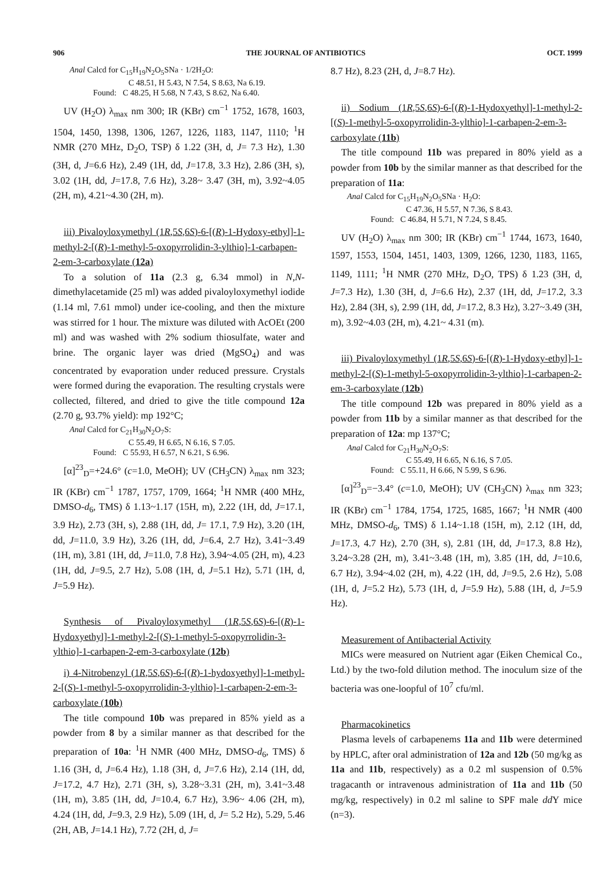906 THE JOURNAL OF ANTIBIOTICS OCT. 1999
Anal Calcd for C<sub>15</sub>H<sub>19</sub>N<sub>2</sub>O<sub>5</sub>SNa · 1/2H<sub>2</sub>O:
C 48.51, H 5.43, N 7.54, S 8.63, Na 6.19.
Found: C 48.25, H 5.68, N 7.43, S 8.62, Na 6.40.
UV (H<sub>2</sub>O) λ<sub>max</sub> nm 300; IR (KBr) cm<sup>−1</sup> 1752, 1678, 1603, 1504, 1450, 1398, 1306, 1267, 1226, 1183, 1147, 1110; <sup>1</sup>H NMR (270 MHz, D<sub>2</sub>O, TSP) δ 1.22 (3H, d, J= 7.3 Hz), 1.30 (3H, d, J=6.6 Hz), 2.49 (1H, dd, J=17.8, 3.3 Hz), 2.86 (3H, s), 3.02 (1H, dd, J=17.8, 7.6 Hz), 3.28~ 3.47 (3H, m), 3.92~4.05 (2H, m), 4.21~4.30 (2H, m).
iii) Pivaloyloxymethyl (1R,5S,6S)-6-[(R)-1-Hydoxy-ethyl]-1-methyl-2-[(R)-1-methyl-5-oxopyrrolidin-3-ylthio]-1-carbapen-2-em-3-carboxylate (12a)
To a solution of 11a (2.3 g, 6.34 mmol) in N,N-dimethylacetamide (25 ml) was added pivaloyloxymethyl iodide (1.14 ml, 7.61 mmol) under ice-cooling, and then the mixture was stirred for 1 hour. The mixture was diluted with AcOEt (200 ml) and was washed with 2% sodium thiosulfate, water and brine. The organic layer was dried (MgSO<sub>4</sub>) and was concentrated by evaporation under reduced pressure. Crystals were formed during the evaporation. The resulting crystals were collected, filtered, and dried to give the title compound 12a (2.70 g, 93.7% yield): mp 192°C;
Anal Calcd for C<sub>21</sub>H<sub>30</sub>N<sub>2</sub>O<sub>7</sub>S:
C 55.49, H 6.65, N 6.16, S 7.05.
Found: C 55.93, H 6.57, N 6.21, S 6.96.
[α]<sup>23</sup><sub>D</sub>=+24.6° (c=1.0, MeOH); UV (CH<sub>3</sub>CN) λ<sub>max</sub> nm 323; IR (KBr) cm<sup>−1</sup> 1787, 1757, 1709, 1664; <sup>1</sup>H NMR (400 MHz, DMSO-d<sub>6</sub>, TMS) δ 1.13~1.17 (15H, m), 2.22 (1H, dd, J=17.1, 3.9 Hz), 2.73 (3H, s), 2.88 (1H, dd, J= 17.1, 7.9 Hz), 3.20 (1H, dd, J=11.0, 3.9 Hz), 3.26 (1H, dd, J=6.4, 2.7 Hz), 3.41~3.49 (1H, m), 3.81 (1H, dd, J=11.0, 7.8 Hz), 3.94~4.05 (2H, m), 4.23 (1H, dd, J=9.5, 2.7 Hz), 5.08 (1H, d, J=5.1 Hz), 5.71 (1H, d, J=5.9 Hz).
Synthesis of Pivaloyloxymethyl (1R,5S,6S)-6-[(R)-1-Hydoxyethyl]-1-methyl-2-[(S)-1-methyl-5-oxopyrrolidin-3-ylthio]-1-carbapen-2-em-3-carboxylate (12b)
i) 4-Nitrobenzyl (1R,5S,6S)-6-[(R)-1-hydoxyethyl]-1-methyl-2-[(S)-1-methyl-5-oxopyrrolidin-3-ylthio]-1-carbapen-2-em-3-carboxylate (10b)
The title compound 10b was prepared in 85% yield as a powder from 8 by a similar manner as that described for the preparation of 10a: <sup>1</sup>H NMR (400 MHz, DMSO-d<sub>6</sub>, TMS) δ 1.16 (3H, d, J=6.4 Hz), 1.18 (3H, d, J=7.6 Hz), 2.14 (1H, dd, J=17.2, 4.7 Hz), 2.71 (3H, s), 3.28~3.31 (2H, m), 3.41~3.48 (1H, m), 3.85 (1H, dd, J=10.4, 6.7 Hz), 3.96~ 4.06 (2H, m), 4.24 (1H, dd, J=9.3, 2.9 Hz), 5.09 (1H, d, J= 5.2 Hz), 5.29, 5.46 (2H, AB, J=14.1 Hz), 7.72 (2H, d, J=
8.7 Hz), 8.23 (2H, d, J=8.7 Hz).
ii) Sodium (1R,5S,6S)-6-[(R)-1-Hydoxyethyl]-1-methyl-2-[(S)-1-methyl-5-oxopyrrolidin-3-ylthio]-1-carbapen-2-em-3-carboxylate (11b)
The title compound 11b was prepared in 80% yield as a powder from 10b by the similar manner as that described for the preparation of 11a:
Anal Calcd for C<sub>15</sub>H<sub>19</sub>N<sub>2</sub>O<sub>5</sub>SNa · H<sub>2</sub>O:
C 47.36, H 5.57, N 7.36, S 8.43.
Found: C 46.84, H 5.71, N 7.24, S 8.45.
UV (H<sub>2</sub>O) λ<sub>max</sub> nm 300; IR (KBr) cm<sup>−1</sup> 1744, 1673, 1640, 1597, 1553, 1504, 1451, 1403, 1309, 1266, 1230, 1183, 1165, 1149, 1111; <sup>1</sup>H NMR (270 MHz, D<sub>2</sub>O, TPS) δ 1.23 (3H, d, J=7.3 Hz), 1.30 (3H, d, J=6.6 Hz), 2.37 (1H, dd, J=17.2, 3.3 Hz), 2.84 (3H, s), 2.99 (1H, dd, J=17.2, 8.3 Hz), 3.27~3.49 (3H, m), 3.92~4.03 (2H, m), 4.21~ 4.31 (m).
iii) Pivaloyloxymethyl (1R,5S,6S)-6-[(R)-1-Hydoxy-ethyl]-1-methyl-2-[(S)-1-methyl-5-oxopyrrolidin-3-ylthio]-1-carbapen-2-em-3-carboxylate (12b)
The title compound 12b was prepared in 80% yield as a powder from 11b by a similar manner as that described for the preparation of 12a: mp 137°C;
Anal Calcd for C<sub>21</sub>H<sub>30</sub>N<sub>2</sub>O<sub>7</sub>S:
C 55.49, H 6.65, N 6.16, S 7.05.
Found: C 55.11, H 6.66, N 5.99, S 6.96.
[α]<sup>23</sup><sub>D</sub>=−3.4° (c=1.0, MeOH); UV (CH<sub>3</sub>CN) λ<sub>max</sub> nm 323; IR (KBr) cm<sup>−1</sup> 1784, 1754, 1725, 1685, 1667; <sup>1</sup>H NMR (400 MHz, DMSO-d<sub>6</sub>, TMS) δ 1.14~1.18 (15H, m), 2.12 (1H, dd, J=17.3, 4.7 Hz), 2.70 (3H, s), 2.81 (1H, dd, J=17.3, 8.8 Hz), 3.24~3.28 (2H, m), 3.41~3.48 (1H, m), 3.85 (1H, dd, J=10.6, 6.7 Hz), 3.94~4.02 (2H, m), 4.22 (1H, dd, J=9.5, 2.6 Hz), 5.08 (1H, d, J=5.2 Hz), 5.73 (1H, d, J=5.9 Hz), 5.88 (1H, d, J=5.9 Hz).
Measurement of Antibacterial Activity
MICs were measured on Nutrient agar (Eiken Chemical Co., Ltd.) by the two-fold dilution method. The inoculum size of the bacteria was one-loopful of 10<sup>7</sup> cfu/ml.
Pharmacokinetics
Plasma levels of carbapenems 11a and 11b were determined by HPLC, after oral administration of 12a and 12b (50 mg/kg as 11a and 11b, respectively) as a 0.2 ml suspension of 0.5% tragacanth or intravenous administration of 11a and 11b (50 mg/kg, respectively) in 0.2 ml saline to SPF male dd Y mice (n=3).